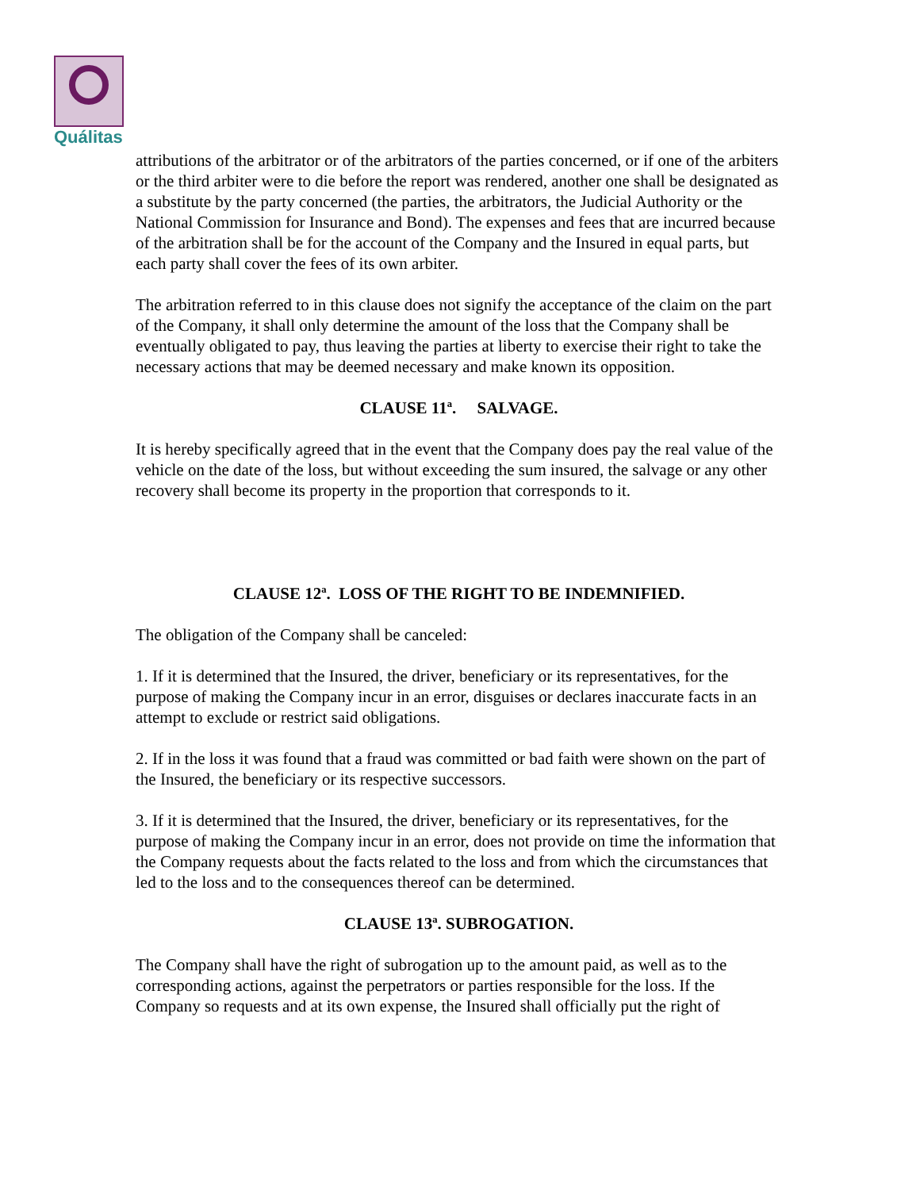Quálitas
attributions of the arbitrator or of the arbitrators of the parties concerned, or if one of the arbiters or the third arbiter were to die before the report was rendered, another one shall be designated as a substitute by the party concerned (the parties, the arbitrators, the Judicial Authority or the National Commission for Insurance and Bond). The expenses and fees that are incurred because of the arbitration shall be for the account of the Company and the Insured in equal parts, but each party shall cover the fees of its own arbiter.
The arbitration referred to in this clause does not signify the acceptance of the claim on the part of the Company, it shall only determine the amount of the loss that the Company shall be eventually obligated to pay, thus leaving the parties at liberty to exercise their right to take the necessary actions that may be deemed necessary and make known its opposition.
CLAUSE 11ª. SALVAGE.
It is hereby specifically agreed that in the event that the Company does pay the real value of the vehicle on the date of the loss, but without exceeding the sum insured, the salvage or any other recovery shall become its property in the proportion that corresponds to it.
CLAUSE 12ª. LOSS OF THE RIGHT TO BE INDEMNIFIED.
The obligation of the Company shall be canceled:
1. If it is determined that the Insured, the driver, beneficiary or its representatives, for the purpose of making the Company incur in an error, disguises or declares inaccurate facts in an attempt to exclude or restrict said obligations.
2. If in the loss it was found that a fraud was committed or bad faith were shown on the part of the Insured, the beneficiary or its respective successors.
3. If it is determined that the Insured, the driver, beneficiary or its representatives, for the purpose of making the Company incur in an error, does not provide on time the information that the Company requests about the facts related to the loss and from which the circumstances that led to the loss and to the consequences thereof can be determined.
CLAUSE 13ª. SUBROGATION.
The Company shall have the right of subrogation up to the amount paid, as well as to the corresponding actions, against the perpetrators or parties responsible for the loss. If the Company so requests and at its own expense, the Insured shall officially put the right of